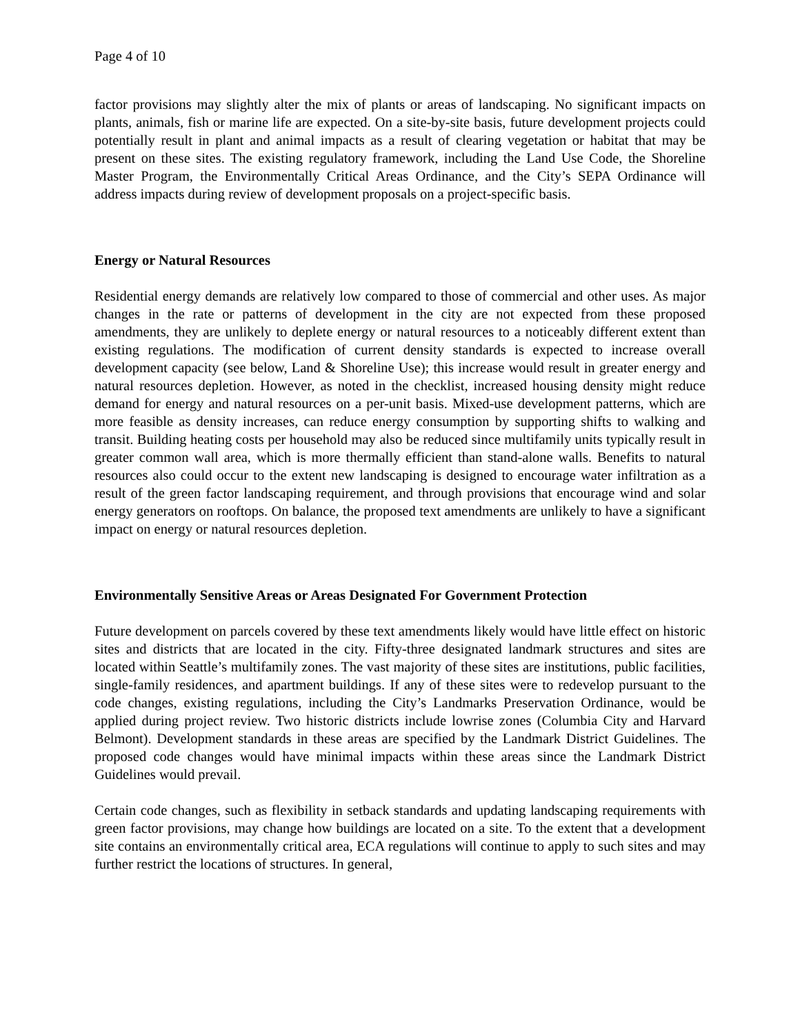Page 4 of 10
factor provisions may slightly alter the mix of plants or areas of landscaping. No significant impacts on plants, animals, fish or marine life are expected. On a site-by-site basis, future development projects could potentially result in plant and animal impacts as a result of clearing vegetation or habitat that may be present on these sites. The existing regulatory framework, including the Land Use Code, the Shoreline Master Program, the Environmentally Critical Areas Ordinance, and the City’s SEPA Ordinance will address impacts during review of development proposals on a project-specific basis.
Energy or Natural Resources
Residential energy demands are relatively low compared to those of commercial and other uses. As major changes in the rate or patterns of development in the city are not expected from these proposed amendments, they are unlikely to deplete energy or natural resources to a noticeably different extent than existing regulations. The modification of current density standards is expected to increase overall development capacity (see below, Land & Shoreline Use); this increase would result in greater energy and natural resources depletion. However, as noted in the checklist, increased housing density might reduce demand for energy and natural resources on a per-unit basis. Mixed-use development patterns, which are more feasible as density increases, can reduce energy consumption by supporting shifts to walking and transit. Building heating costs per household may also be reduced since multifamily units typically result in greater common wall area, which is more thermally efficient than stand-alone walls. Benefits to natural resources also could occur to the extent new landscaping is designed to encourage water infiltration as a result of the green factor landscaping requirement, and through provisions that encourage wind and solar energy generators on rooftops. On balance, the proposed text amendments are unlikely to have a significant impact on energy or natural resources depletion.
Environmentally Sensitive Areas or Areas Designated For Government Protection
Future development on parcels covered by these text amendments likely would have little effect on historic sites and districts that are located in the city. Fifty-three designated landmark structures and sites are located within Seattle’s multifamily zones. The vast majority of these sites are institutions, public facilities, single-family residences, and apartment buildings. If any of these sites were to redevelop pursuant to the code changes, existing regulations, including the City’s Landmarks Preservation Ordinance, would be applied during project review. Two historic districts include lowrise zones (Columbia City and Harvard Belmont). Development standards in these areas are specified by the Landmark District Guidelines. The proposed code changes would have minimal impacts within these areas since the Landmark District Guidelines would prevail.
Certain code changes, such as flexibility in setback standards and updating landscaping requirements with green factor provisions, may change how buildings are located on a site. To the extent that a development site contains an environmentally critical area, ECA regulations will continue to apply to such sites and may further restrict the locations of structures. In general,